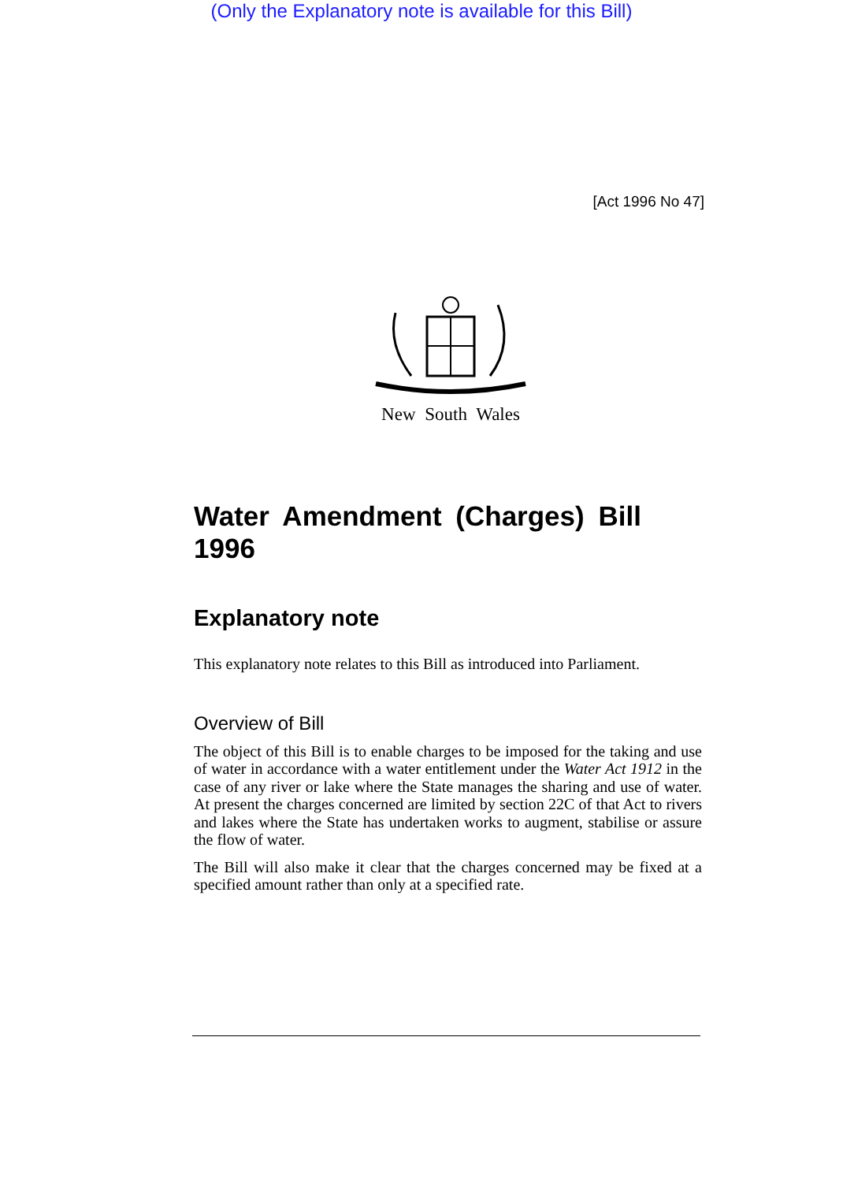(Only the Explanatory note is available for this Bill)
[Act 1996 No 47]
New South Wales
Water Amendment (Charges) Bill 1996
Explanatory note
This explanatory note relates to this Bill as introduced into Parliament.
Overview of Bill
The object of this Bill is to enable charges to be imposed for the taking and use of water in accordance with a water entitlement under the Water Act 1912 in the case of any river or lake where the State manages the sharing and use of water. At present the charges concerned are limited by section 22C of that Act to rivers and lakes where the State has undertaken works to augment, stabilise or assure the flow of water.
The Bill will also make it clear that the charges concerned may be fixed at a specified amount rather than only at a specified rate.